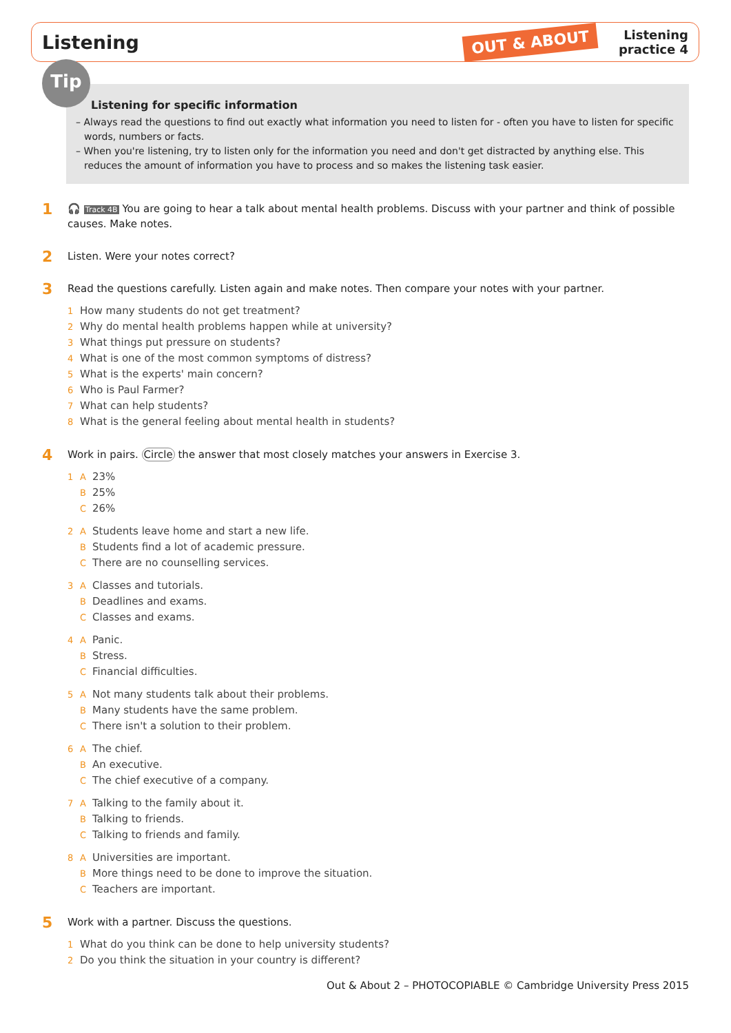Listening
OUT & ABOUT
Listening
practice 4
Tip
Listening for specific information
– Always read the questions to find out exactly what information you need to listen for - often you have to listen for specific words, numbers or facts.
– When you're listening, try to listen only for the information you need and don't get distracted by anything else. This reduces the amount of information you have to process and so makes the listening task easier.
1 🎧 Track 4B You are going to hear a talk about mental health problems. Discuss with your partner and think of possible causes. Make notes.
2 Listen. Were your notes correct?
3 Read the questions carefully. Listen again and make notes. Then compare your notes with your partner.
1 How many students do not get treatment?
2 Why do mental health problems happen while at university?
3 What things put pressure on students?
4 What is one of the most common symptoms of distress?
5 What is the experts' main concern?
6 Who is Paul Farmer?
7 What can help students?
8 What is the general feeling about mental health in students?
4 Work in pairs. Circle the answer that most closely matches your answers in Exercise 3.
1 A 23%
B 25%
C 26%
2 A Students leave home and start a new life.
B Students find a lot of academic pressure.
C There are no counselling services.
3 A Classes and tutorials.
B Deadlines and exams.
C Classes and exams.
4 A Panic.
B Stress.
C Financial difficulties.
5 A Not many students talk about their problems.
B Many students have the same problem.
C There isn't a solution to their problem.
6 A The chief.
B An executive.
C The chief executive of a company.
7 A Talking to the family about it.
B Talking to friends.
C Talking to friends and family.
8 A Universities are important.
B More things need to be done to improve the situation.
C Teachers are important.
5 Work with a partner. Discuss the questions.
1 What do you think can be done to help university students?
2 Do you think the situation in your country is different?
Out & About 2 – PHOTOCOPIABLE © Cambridge University Press 2015